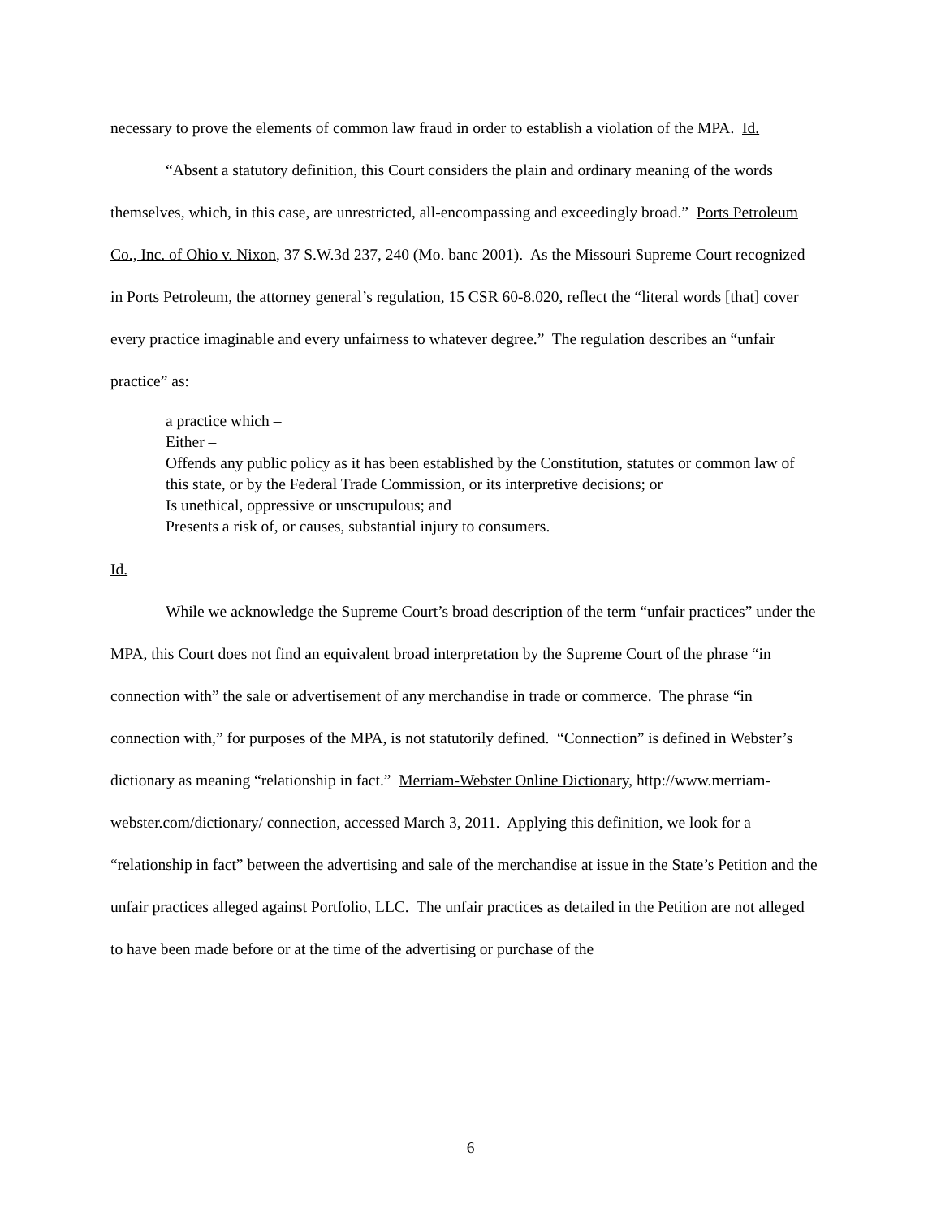necessary to prove the elements of common law fraud in order to establish a violation of the MPA. Id.
“Absent a statutory definition, this Court considers the plain and ordinary meaning of the words themselves, which, in this case, are unrestricted, all-encompassing and exceedingly broad.” Ports Petroleum Co., Inc. of Ohio v. Nixon, 37 S.W.3d 237, 240 (Mo. banc 2001). As the Missouri Supreme Court recognized in Ports Petroleum, the attorney general’s regulation, 15 CSR 60-8.020, reflect the “literal words [that] cover every practice imaginable and every unfairness to whatever degree.” The regulation describes an “unfair practice” as:
a practice which –
Either –
Offends any public policy as it has been established by the Constitution, statutes or common law of this state, or by the Federal Trade Commission, or its interpretive decisions; or
Is unethical, oppressive or unscrupulous; and
Presents a risk of, or causes, substantial injury to consumers.
Id.
While we acknowledge the Supreme Court’s broad description of the term “unfair practices” under the MPA, this Court does not find an equivalent broad interpretation by the Supreme Court of the phrase “in connection with” the sale or advertisement of any merchandise in trade or commerce. The phrase “in connection with,” for purposes of the MPA, is not statutorily defined. “Connection” is defined in Webster’s dictionary as meaning “relationship in fact.” Merriam-Webster Online Dictionary, http://www.merriam-webster.com/dictionary/ connection, accessed March 3, 2011. Applying this definition, we look for a “relationship in fact” between the advertising and sale of the merchandise at issue in the State’s Petition and the unfair practices alleged against Portfolio, LLC. The unfair practices as detailed in the Petition are not alleged to have been made before or at the time of the advertising or purchase of the
6